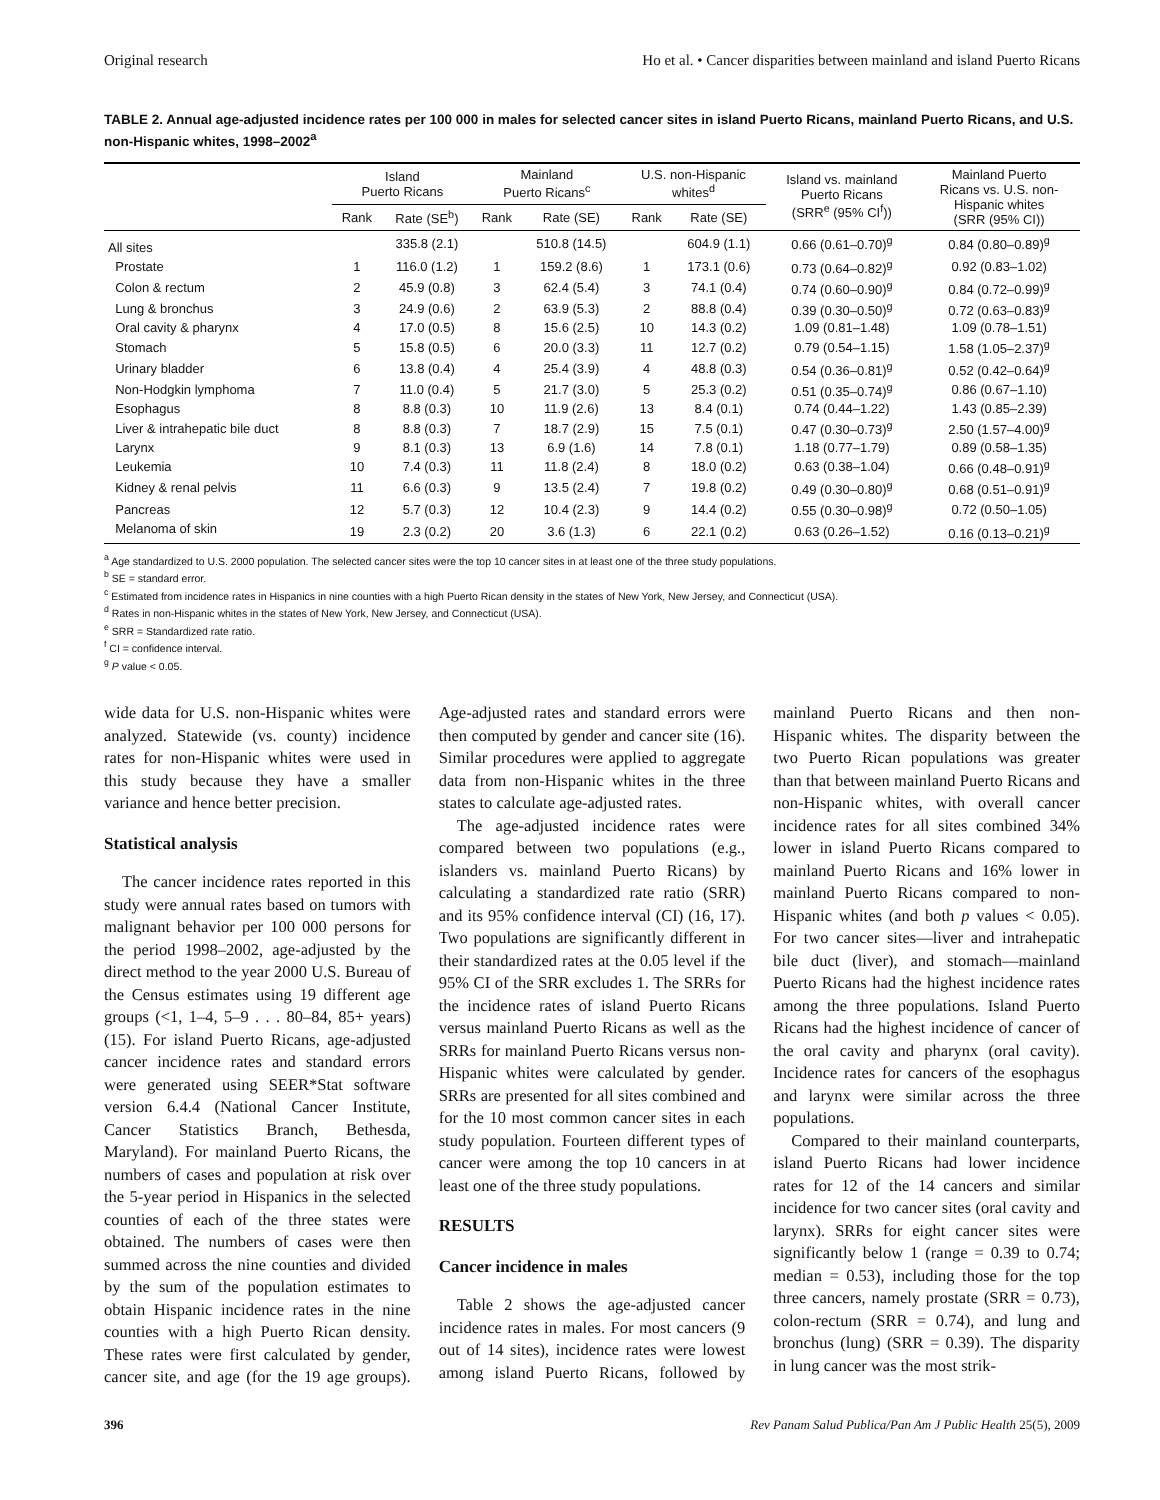Original research Ho et al. • Cancer disparities between mainland and island Puerto Ricans
TABLE 2. Annual age-adjusted incidence rates per 100 000 in males for selected cancer sites in island Puerto Ricans, mainland Puerto Ricans, and U.S. non-Hispanic whites, 1998–2002<sup>a</sup>
| | Island Puerto Ricans | | Mainland Puerto Ricans<sup>c</sup> | | U.S. non-Hispanic whites<sup>d</sup> | | Island vs. mainland Puerto Ricans (SRR<sup>e</sup> (95% CI<sup>f</sup>)) | Mainland Puerto Ricans vs. U.S. non- Hispanic whites (SRR (95% CI)) |
| --- | --- | --- | --- | --- | --- | --- | --- | --- |
| | Rank | Rate (SE<sup>b</sup>) | Rank | Rate (SE) | Rank | Rate (SE) | | |
| All sites | | 335.8 (2.1) | | 510.8 (14.5) | | 604.9 (1.1) | 0.66 (0.61–0.70)<sup>g</sup> | 0.84 (0.80–0.89)<sup>g</sup> |
| Prostate | 1 | 116.0 (1.2) | 1 | 159.2 (8.6) | 1 | 173.1 (0.6) | 0.73 (0.64–0.82)<sup>g</sup> | 0.92 (0.83–1.02) |
| Colon & rectum | 2 | 45.9 (0.8) | 3 | 62.4 (5.4) | 3 | 74.1 (0.4) | 0.74 (0.60–0.90)<sup>g</sup> | 0.84 (0.72–0.99)<sup>g</sup> |
| Lung & bronchus | 3 | 24.9 (0.6) | 2 | 63.9 (5.3) | 2 | 88.8 (0.4) | 0.39 (0.30–0.50)<sup>g</sup> | 0.72 (0.63–0.83)<sup>g</sup> |
| Oral cavity & pharynx | 4 | 17.0 (0.5) | 8 | 15.6 (2.5) | 10 | 14.3 (0.2) | 1.09 (0.81–1.48) | 1.09 (0.78–1.51) |
| Stomach | 5 | 15.8 (0.5) | 6 | 20.0 (3.3) | 11 | 12.7 (0.2) | 0.79 (0.54–1.15) | 1.58 (1.05–2.37)<sup>g</sup> |
| Urinary bladder | 6 | 13.8 (0.4) | 4 | 25.4 (3.9) | 4 | 48.8 (0.3) | 0.54 (0.36–0.81)<sup>g</sup> | 0.52 (0.42–0.64)<sup>g</sup> |
| Non-Hodgkin lymphoma | 7 | 11.0 (0.4) | 5 | 21.7 (3.0) | 5 | 25.3 (0.2) | 0.51 (0.35–0.74)<sup>g</sup> | 0.86 (0.67–1.10) |
| Esophagus | 8 | 8.8 (0.3) | 10 | 11.9 (2.6) | 13 | 8.4 (0.1) | 0.74 (0.44–1.22) | 1.43 (0.85–2.39) |
| Liver & intrahepatic bile duct | 8 | 8.8 (0.3) | 7 | 18.7 (2.9) | 15 | 7.5 (0.1) | 0.47 (0.30–0.73)<sup>g</sup> | 2.50 (1.57–4.00)<sup>g</sup> |
| Larynx | 9 | 8.1 (0.3) | 13 | 6.9 (1.6) | 14 | 7.8 (0.1) | 1.18 (0.77–1.79) | 0.89 (0.58–1.35) |
| Leukemia | 10 | 7.4 (0.3) | 11 | 11.8 (2.4) | 8 | 18.0 (0.2) | 0.63 (0.38–1.04) | 0.66 (0.48–0.91)<sup>g</sup> |
| Kidney & renal pelvis | 11 | 6.6 (0.3) | 9 | 13.5 (2.4) | 7 | 19.8 (0.2) | 0.49 (0.30–0.80)<sup>g</sup> | 0.68 (0.51–0.91)<sup>g</sup> |
| Pancreas | 12 | 5.7 (0.3) | 12 | 10.4 (2.3) | 9 | 14.4 (0.2) | 0.55 (0.30–0.98)<sup>g</sup> | 0.72 (0.50–1.05) |
| Melanoma of skin | 19 | 2.3 (0.2) | 20 | 3.6 (1.3) | 6 | 22.1 (0.2) | 0.63 (0.26–1.52) | 0.16 (0.13–0.21)<sup>g</sup> |
<sup>a</sup> Age standardized to U.S. 2000 population. The selected cancer sites were the top 10 cancer sites in at least one of the three study populations.
<sup>b</sup> SE = standard error.
<sup>c</sup> Estimated from incidence rates in Hispanics in nine counties with a high Puerto Rican density in the states of New York, New Jersey, and Connecticut (USA).
<sup>d</sup> Rates in non-Hispanic whites in the states of New York, New Jersey, and Connecticut (USA).
<sup>e</sup> SRR = Standardized rate ratio.
<sup>f</sup> CI = confidence interval.
<sup>g</sup> P value < 0.05.
wide data for U.S. non-Hispanic whites were analyzed. Statewide (vs. county) incidence rates for non-Hispanic whites were used in this study because they have a smaller variance and hence better precision.
Statistical analysis
The cancer incidence rates reported in this study were annual rates based on tumors with malignant behavior per 100 000 persons for the period 1998–2002, age-adjusted by the direct method to the year 2000 U.S. Bureau of the Census estimates using 19 different age groups (<1, 1–4, 5–9 . . . 80–84, 85+ years) (15). For island Puerto Ricans, age-adjusted cancer incidence rates and standard errors were generated using SEER*Stat software version 6.4.4 (National Cancer Institute, Cancer Statistics Branch, Bethesda, Maryland). For mainland Puerto Ricans, the numbers of cases and population at risk over the 5-year period in Hispanics in the selected counties of each of the three states were obtained. The numbers of cases were then summed across the nine counties and divided by the sum of the population estimates to obtain Hispanic incidence rates in the nine counties with a high Puerto Rican density. These rates were first calculated by gender, cancer site, and age (for the 19 age groups). Age-adjusted rates and standard errors were then computed by gender and cancer site (16). Similar procedures were applied to aggregate data from non-Hispanic whites in the three states to calculate age-adjusted rates.
The age-adjusted incidence rates were compared between two populations (e.g., islanders vs. mainland Puerto Ricans) by calculating a standardized rate ratio (SRR) and its 95% confidence interval (CI) (16, 17). Two populations are significantly different in their standardized rates at the 0.05 level if the 95% CI of the SRR excludes 1. The SRRs for the incidence rates of island Puerto Ricans versus mainland Puerto Ricans as well as the SRRs for mainland Puerto Ricans versus non-Hispanic whites were calculated by gender. SRRs are presented for all sites combined and for the 10 most common cancer sites in each study population. Fourteen different types of cancer were among the top 10 cancers in at least one of the three study populations.
RESULTS
Cancer incidence in males
Table 2 shows the age-adjusted cancer incidence rates in males. For most cancers (9 out of 14 sites), incidence rates were lowest among island Puerto Ricans, followed by mainland Puerto Ricans and then non-Hispanic whites. The disparity between the two Puerto Rican populations was greater than that between mainland Puerto Ricans and non-Hispanic whites, with overall cancer incidence rates for all sites combined 34% lower in island Puerto Ricans compared to mainland Puerto Ricans and 16% lower in mainland Puerto Ricans compared to non-Hispanic whites (and both p values < 0.05). For two cancer sites—liver and intrahepatic bile duct (liver), and stomach—mainland Puerto Ricans had the highest incidence rates among the three populations. Island Puerto Ricans had the highest incidence of cancer of the oral cavity and pharynx (oral cavity). Incidence rates for cancers of the esophagus and larynx were similar across the three populations.
Compared to their mainland counterparts, island Puerto Ricans had lower incidence rates for 12 of the 14 cancers and similar incidence for two cancer sites (oral cavity and larynx). SRRs for eight cancer sites were significantly below 1 (range = 0.39 to 0.74; median = 0.53), including those for the top three cancers, namely prostate (SRR = 0.73), colon-rectum (SRR = 0.74), and lung and bronchus (lung) (SRR = 0.39). The disparity in lung cancer was the most strik-
396 Rev Panam Salud Publica/Pan Am J Public Health 25(5), 2009